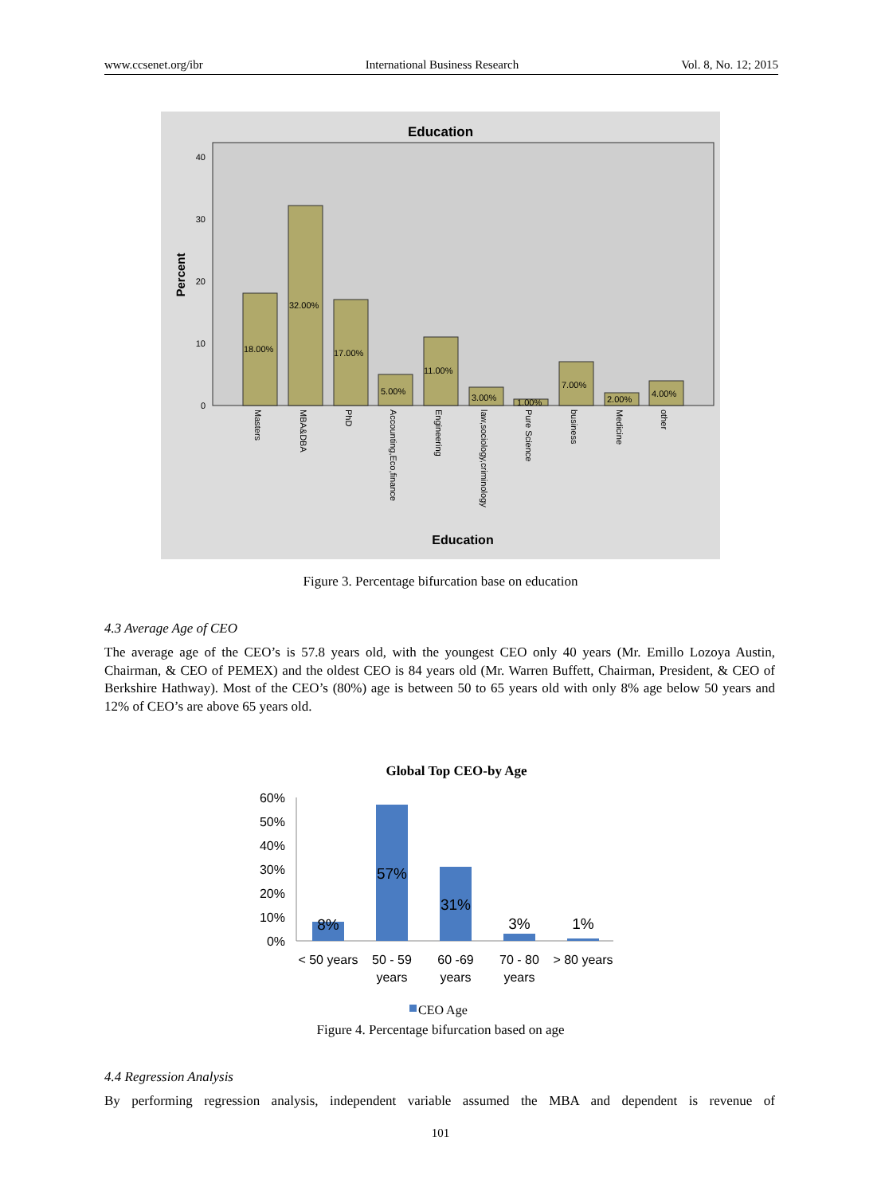www.ccsenet.org/ibr International Business Research Vol. 8, No. 12; 2015
Education
Percent
40
30
20
10
0
18.00%
32.00%
17.00%
5.00%
11.00%
3.00%
1.00%
7.00%
2.00%
4.00%
Masters
MBA&DBA
PhD
Accounting,Eco,finance
Engineering
law,sociology,criminology
Pure Science
business
Medicine
other
Education
Figure 3. Percentage bifurcation base on education
4.3 Average Age of CEO
The average age of the CEO’s is 57.8 years old, with the youngest CEO only 40 years (Mr. Emillo Lozoya Austin, Chairman, & CEO of PEMEX) and the oldest CEO is 84 years old (Mr. Warren Buffett, Chairman, President, & CEO of Berkshire Hathway). Most of the CEO’s (80%) age is between 50 to 65 years old with only 8% age below 50 years and 12% of CEO’s are above 65 years old.
Global Top CEO-by Age
60%
50%
40%
30%
20%
10%
0%
8%
57%
31%
3%
1%
< 50 years
50 - 59
years
60 -69
years
70 - 80
years
> 80 years
CEO Age
Figure 4. Percentage bifurcation based on age
4.4 Regression Analysis
By performing regression analysis, independent variable assumed the MBA and dependent is revenue of
101